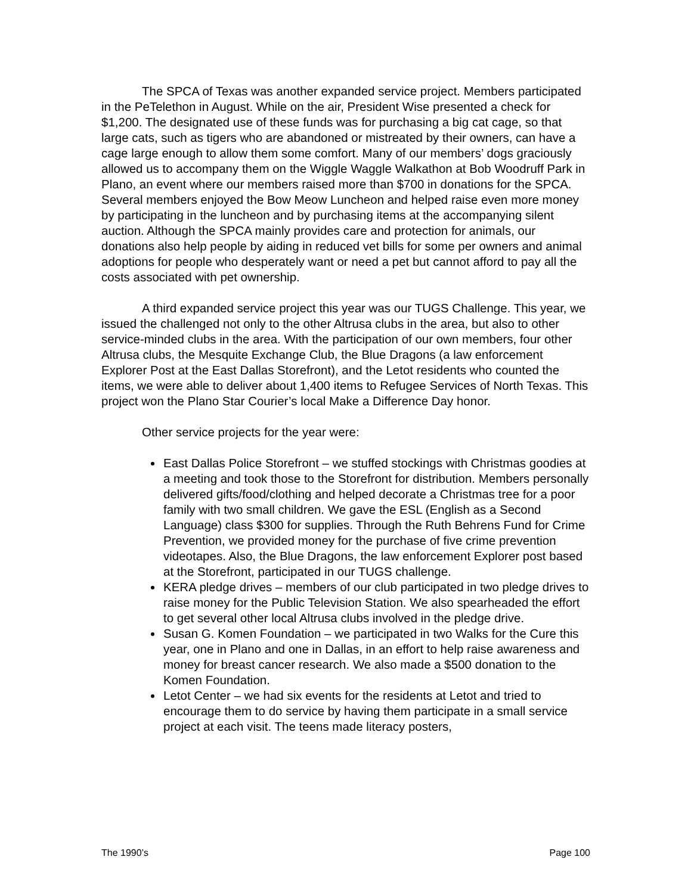The SPCA of Texas was another expanded service project. Members participated in the PeTelethon in August. While on the air, President Wise presented a check for $1,200. The designated use of these funds was for purchasing a big cat cage, so that large cats, such as tigers who are abandoned or mistreated by their owners, can have a cage large enough to allow them some comfort. Many of our members’ dogs graciously allowed us to accompany them on the Wiggle Waggle Walkathon at Bob Woodruff Park in Plano, an event where our members raised more than $700 in donations for the SPCA. Several members enjoyed the Bow Meow Luncheon and helped raise even more money by participating in the luncheon and by purchasing items at the accompanying silent auction. Although the SPCA mainly provides care and protection for animals, our donations also help people by aiding in reduced vet bills for some per owners and animal adoptions for people who desperately want or need a pet but cannot afford to pay all the costs associated with pet ownership.
A third expanded service project this year was our TUGS Challenge. This year, we issued the challenged not only to the other Altrusa clubs in the area, but also to other service-minded clubs in the area. With the participation of our own members, four other Altrusa clubs, the Mesquite Exchange Club, the Blue Dragons (a law enforcement Explorer Post at the East Dallas Storefront), and the Letot residents who counted the items, we were able to deliver about 1,400 items to Refugee Services of North Texas. This project won the Plano Star Courier’s local Make a Difference Day honor.
Other service projects for the year were:
East Dallas Police Storefront – we stuffed stockings with Christmas goodies at a meeting and took those to the Storefront for distribution. Members personally delivered gifts/food/clothing and helped decorate a Christmas tree for a poor family with two small children. We gave the ESL (English as a Second Language) class $300 for supplies. Through the Ruth Behrens Fund for Crime Prevention, we provided money for the purchase of five crime prevention videotapes. Also, the Blue Dragons, the law enforcement Explorer post based at the Storefront, participated in our TUGS challenge.
KERA pledge drives – members of our club participated in two pledge drives to raise money for the Public Television Station. We also spearheaded the effort to get several other local Altrusa clubs involved in the pledge drive.
Susan G. Komen Foundation – we participated in two Walks for the Cure this year, one in Plano and one in Dallas, in an effort to help raise awareness and money for breast cancer research. We also made a $500 donation to the Komen Foundation.
Letot Center – we had six events for the residents at Letot and tried to encourage them to do service by having them participate in a small service project at each visit. The teens made literacy posters,
The 1990’s Page 100